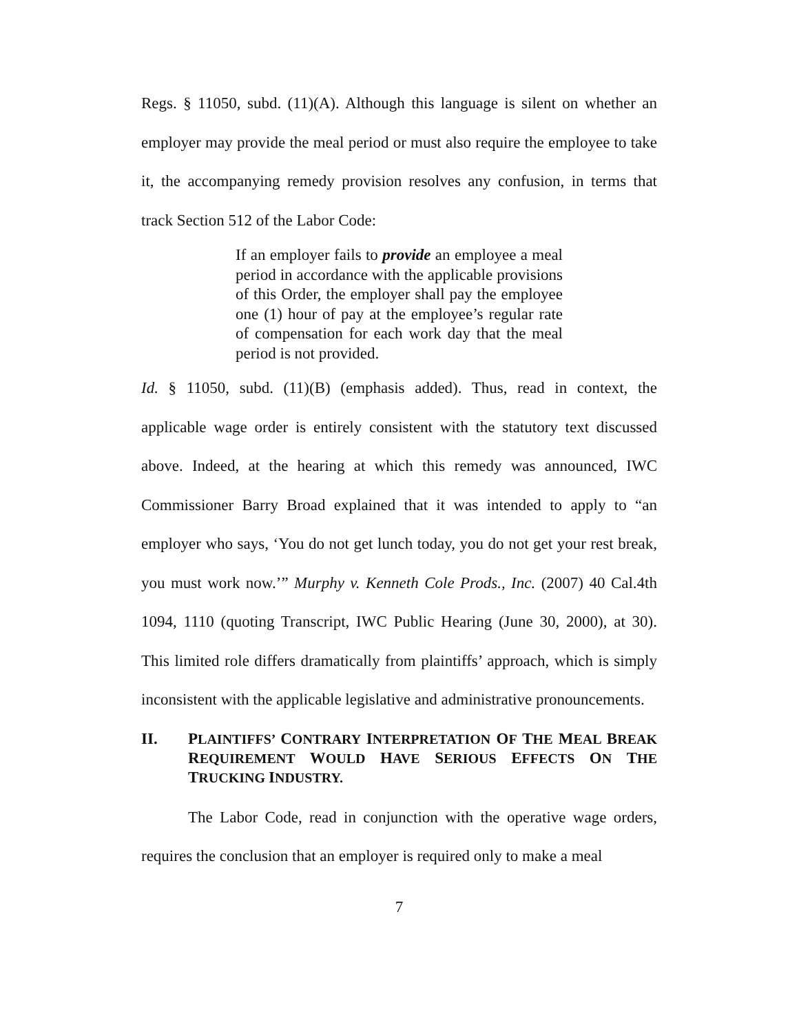Regs. § 11050, subd. (11)(A). Although this language is silent on whether an employer may provide the meal period or must also require the employee to take it, the accompanying remedy provision resolves any confusion, in terms that track Section 512 of the Labor Code:
If an employer fails to provide an employee a meal period in accordance with the applicable provisions of this Order, the employer shall pay the employee one (1) hour of pay at the employee’s regular rate of compensation for each work day that the meal period is not provided.
Id. § 11050, subd. (11)(B) (emphasis added). Thus, read in context, the applicable wage order is entirely consistent with the statutory text discussed above. Indeed, at the hearing at which this remedy was announced, IWC Commissioner Barry Broad explained that it was intended to apply to “an employer who says, ‘You do not get lunch today, you do not get your rest break, you must work now.’” Murphy v. Kenneth Cole Prods., Inc. (2007) 40 Cal.4th 1094, 1110 (quoting Transcript, IWC Public Hearing (June 30, 2000), at 30). This limited role differs dramatically from plaintiffs’ approach, which is simply inconsistent with the applicable legislative and administrative pronouncements.
II. PLAINTIFFS’ CONTRARY INTERPRETATION OF THE MEAL BREAK REQUIREMENT WOULD HAVE SERIOUS EFFECTS ON THE TRUCKING INDUSTRY.
The Labor Code, read in conjunction with the operative wage orders, requires the conclusion that an employer is required only to make a meal
7